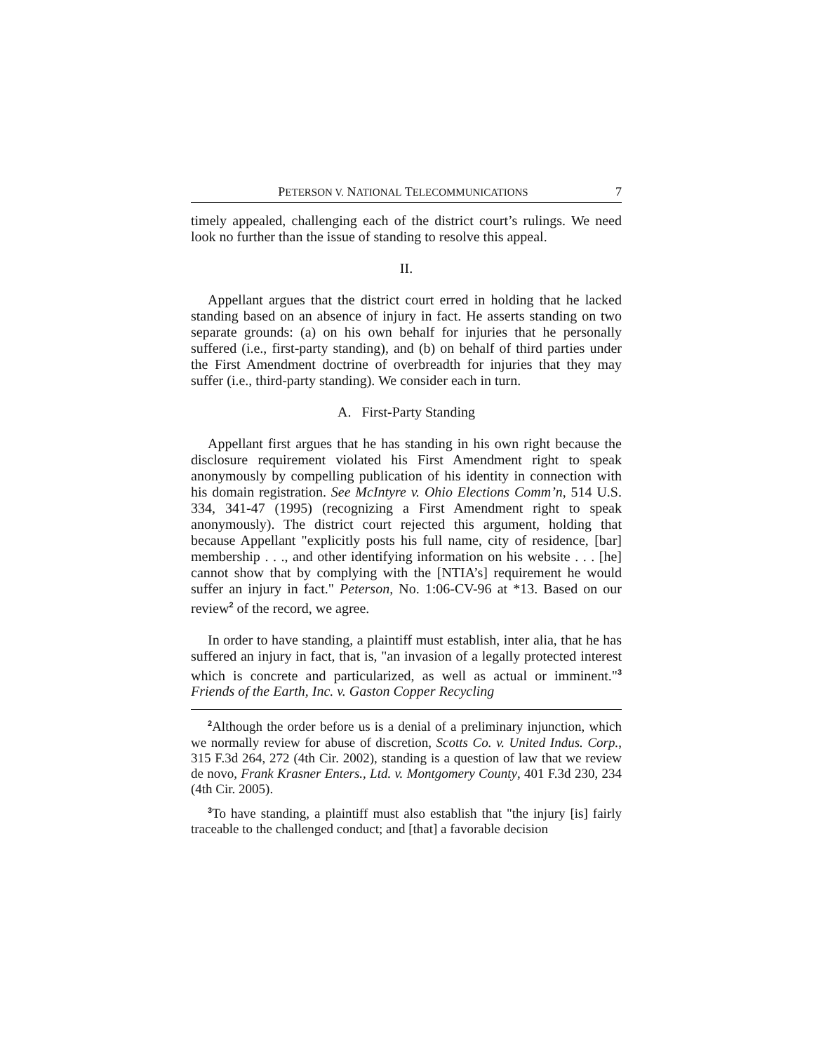PETERSON V. NATIONAL TELECOMMUNICATIONS 7
timely appealed, challenging each of the district court’s rulings. We need look no further than the issue of standing to resolve this appeal.
II.
Appellant argues that the district court erred in holding that he lacked standing based on an absence of injury in fact. He asserts standing on two separate grounds: (a) on his own behalf for injuries that he personally suffered (i.e., first-party standing), and (b) on behalf of third parties under the First Amendment doctrine of overbreadth for injuries that they may suffer (i.e., third-party standing). We consider each in turn.
A. First-Party Standing
Appellant first argues that he has standing in his own right because the disclosure requirement violated his First Amendment right to speak anonymously by compelling publication of his identity in connection with his domain registration. See McIntyre v. Ohio Elections Comm’n, 514 U.S. 334, 341-47 (1995) (recognizing a First Amendment right to speak anonymously). The district court rejected this argument, holding that because Appellant "explicitly posts his full name, city of residence, [bar] membership . . ., and other identifying information on his website . . . [he] cannot show that by complying with the [NTIA’s] requirement he would suffer an injury in fact." Peterson, No. 1:06-CV-96 at *13. Based on our review<sup>2</sup> of the record, we agree.
In order to have standing, a plaintiff must establish, inter alia, that he has suffered an injury in fact, that is, "an invasion of a legally protected interest which is concrete and particularized, as well as actual or imminent."<sup>3</sup> Friends of the Earth, Inc. v. Gaston Copper Recycling
<sup>2</sup> Although the order before us is a denial of a preliminary injunction, which we normally review for abuse of discretion, Scotts Co. v. United Indus. Corp., 315 F.3d 264, 272 (4th Cir. 2002), standing is a question of law that we review de novo, Frank Krasner Enters., Ltd. v. Montgomery County, 401 F.3d 230, 234 (4th Cir. 2005).
<sup>3</sup> To have standing, a plaintiff must also establish that "the injury [is] fairly traceable to the challenged conduct; and [that] a favorable decision